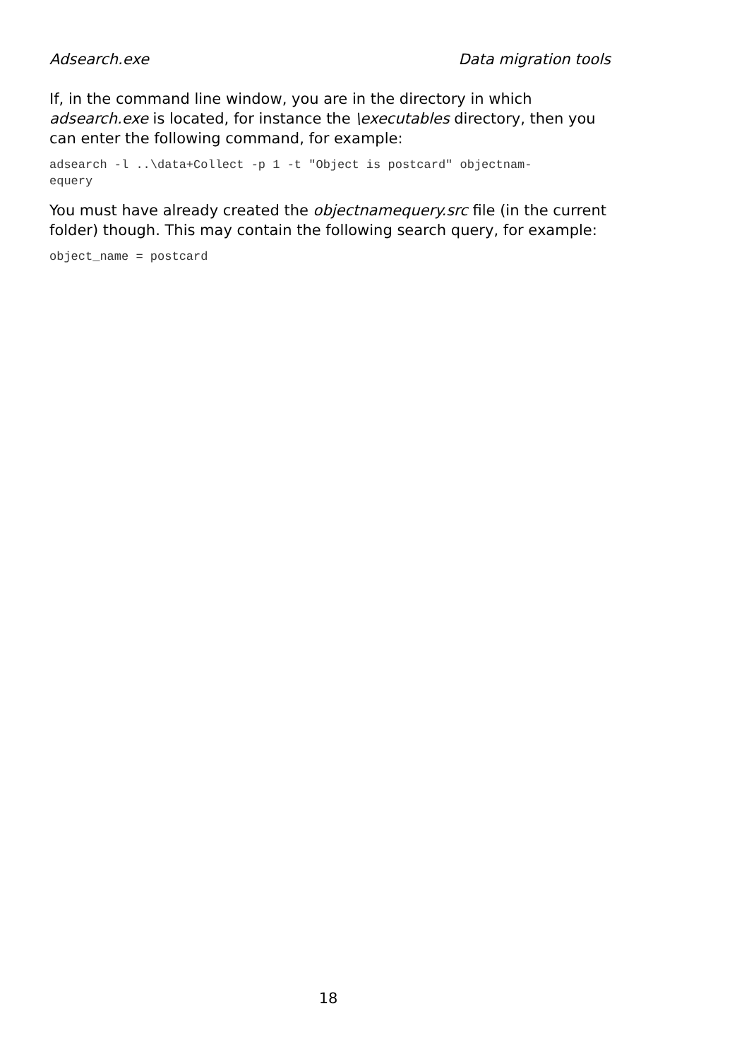Adsearch.exe Data migration tools
If, in the command line window, you are in the directory in which adsearch.exe is located, for instance the \executables directory, then you can enter the following command, for example:
adsearch -l ..\data+Collect -p 1 -t "Object is postcard" objectnam-
equery
You must have already created the objectnamequery.src file (in the current folder) though. This may contain the following search query, for example:
object_name = postcard
18